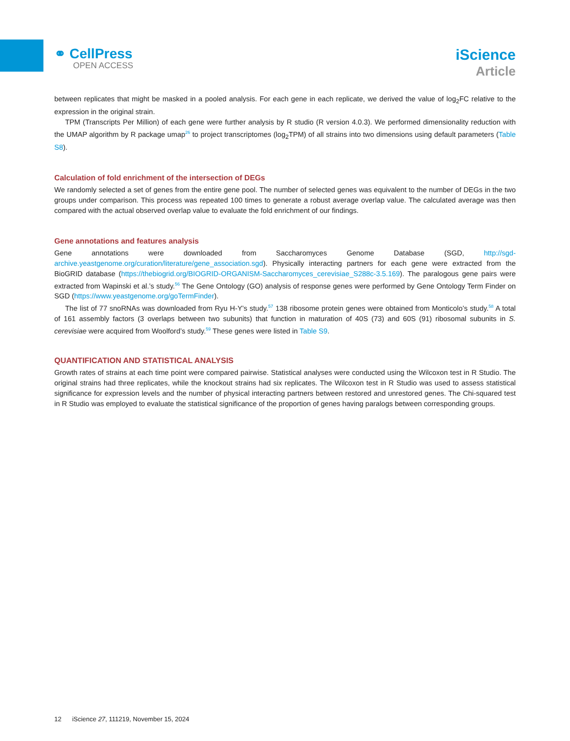⚭ CellPress
OPEN ACCESS
iScience
Article
between replicates that might be masked in a pooled analysis. For each gene in each replicate, we derived the value of log<sub>2</sub>FC relative to the expression in the original strain.
TPM (Transcripts Per Million) of each gene were further analysis by R studio (R version 4.0.3). We performed dimensionality reduction with the UMAP algorithm by R package umap<sup>26</sup> to project transcriptomes (log<sub>2</sub>TPM) of all strains into two dimensions using default parameters (Table S8).
Calculation of fold enrichment of the intersection of DEGs
We randomly selected a set of genes from the entire gene pool. The number of selected genes was equivalent to the number of DEGs in the two groups under comparison. This process was repeated 100 times to generate a robust average overlap value. The calculated average was then compared with the actual observed overlap value to evaluate the fold enrichment of our findings.
Gene annotations and features analysis
Gene annotations were downloaded from Saccharomyces Genome Database (SGD, http://sgd-archive.yeastgenome.org/curation/literature/gene_association.sgd). Physically interacting partners for each gene were extracted from the BioGRID database (https://thebiogrid.org/BIOGRID-ORGANISM-Saccharomyces_cerevisiae_S288c-3.5.169). The paralogous gene pairs were extracted from Wapinski et al.’s study.<sup>56</sup> The Gene Ontology (GO) analysis of response genes were performed by Gene Ontology Term Finder on SGD (https://www.yeastgenome.org/goTermFinder).
The list of 77 snoRNAs was downloaded from Ryu H-Y’s study.<sup>57</sup> 138 ribosome protein genes were obtained from Monticolo’s study.<sup>58</sup> A total of 161 assembly factors (3 overlaps between two subunits) that function in maturation of 40S (73) and 60S (91) ribosomal subunits in S. cerevisiae were acquired from Woolford’s study.<sup>59</sup> These genes were listed in Table S9.
QUANTIFICATION AND STATISTICAL ANALYSIS
Growth rates of strains at each time point were compared pairwise. Statistical analyses were conducted using the Wilcoxon test in R Studio. The original strains had three replicates, while the knockout strains had six replicates. The Wilcoxon test in R Studio was used to assess statistical significance for expression levels and the number of physical interacting partners between restored and unrestored genes. The Chi-squared test in R Studio was employed to evaluate the statistical significance of the proportion of genes having paralogs between corresponding groups.
12 iScience 27, 111219, November 15, 2024